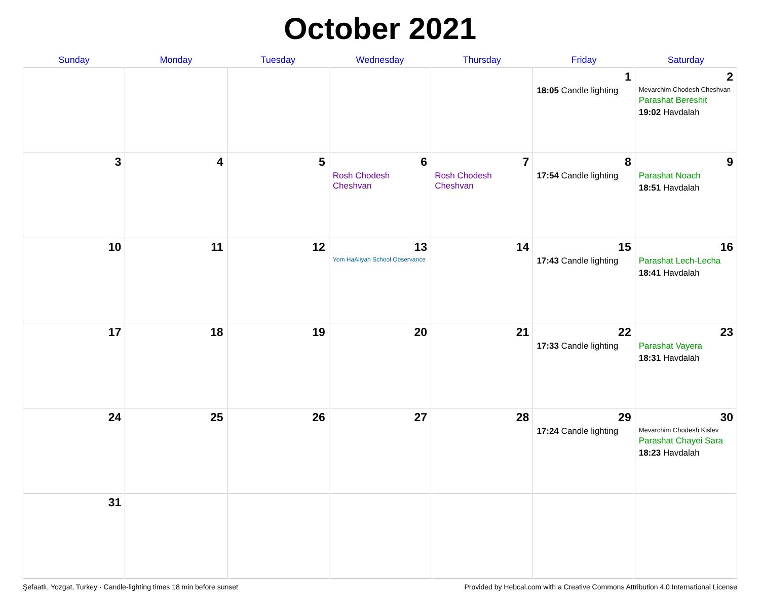October 2021
| Sunday | Monday | Tuesday | Wednesday | Thursday | Friday | Saturday |
| --- | --- | --- | --- | --- | --- | --- |
| | | | | | 1 18:05 Candle lighting | 2 Mevarchim Chodesh Cheshvan Parashat Bereshit 19:02 Havdalah |
| 3 | 4 | 5 | 6 Rosh Chodesh Cheshvan | 7 Rosh Chodesh Cheshvan | 8 17:54 Candle lighting | 9 Parashat Noach 18:51 Havdalah |
| 10 | 11 | 12 | 13 Yom HaAliyah School Observance | 14 | 15 17:43 Candle lighting | 16 Parashat Lech-Lecha 18:41 Havdalah |
| 17 | 18 | 19 | 20 | 21 | 22 17:33 Candle lighting | 23 Parashat Vayera 18:31 Havdalah |
| 24 | 25 | 26 | 27 | 28 | 29 17:24 Candle lighting | 30 Mevarchim Chodesh Kislev Parashat Chayei Sara 18:23 Havdalah |
| 31 | | | | | | |
Şefaatlı, Yozgat, Turkey · Candle-lighting times 18 min before sunset Provided by Hebcal.com with a Creative Commons Attribution 4.0 International License